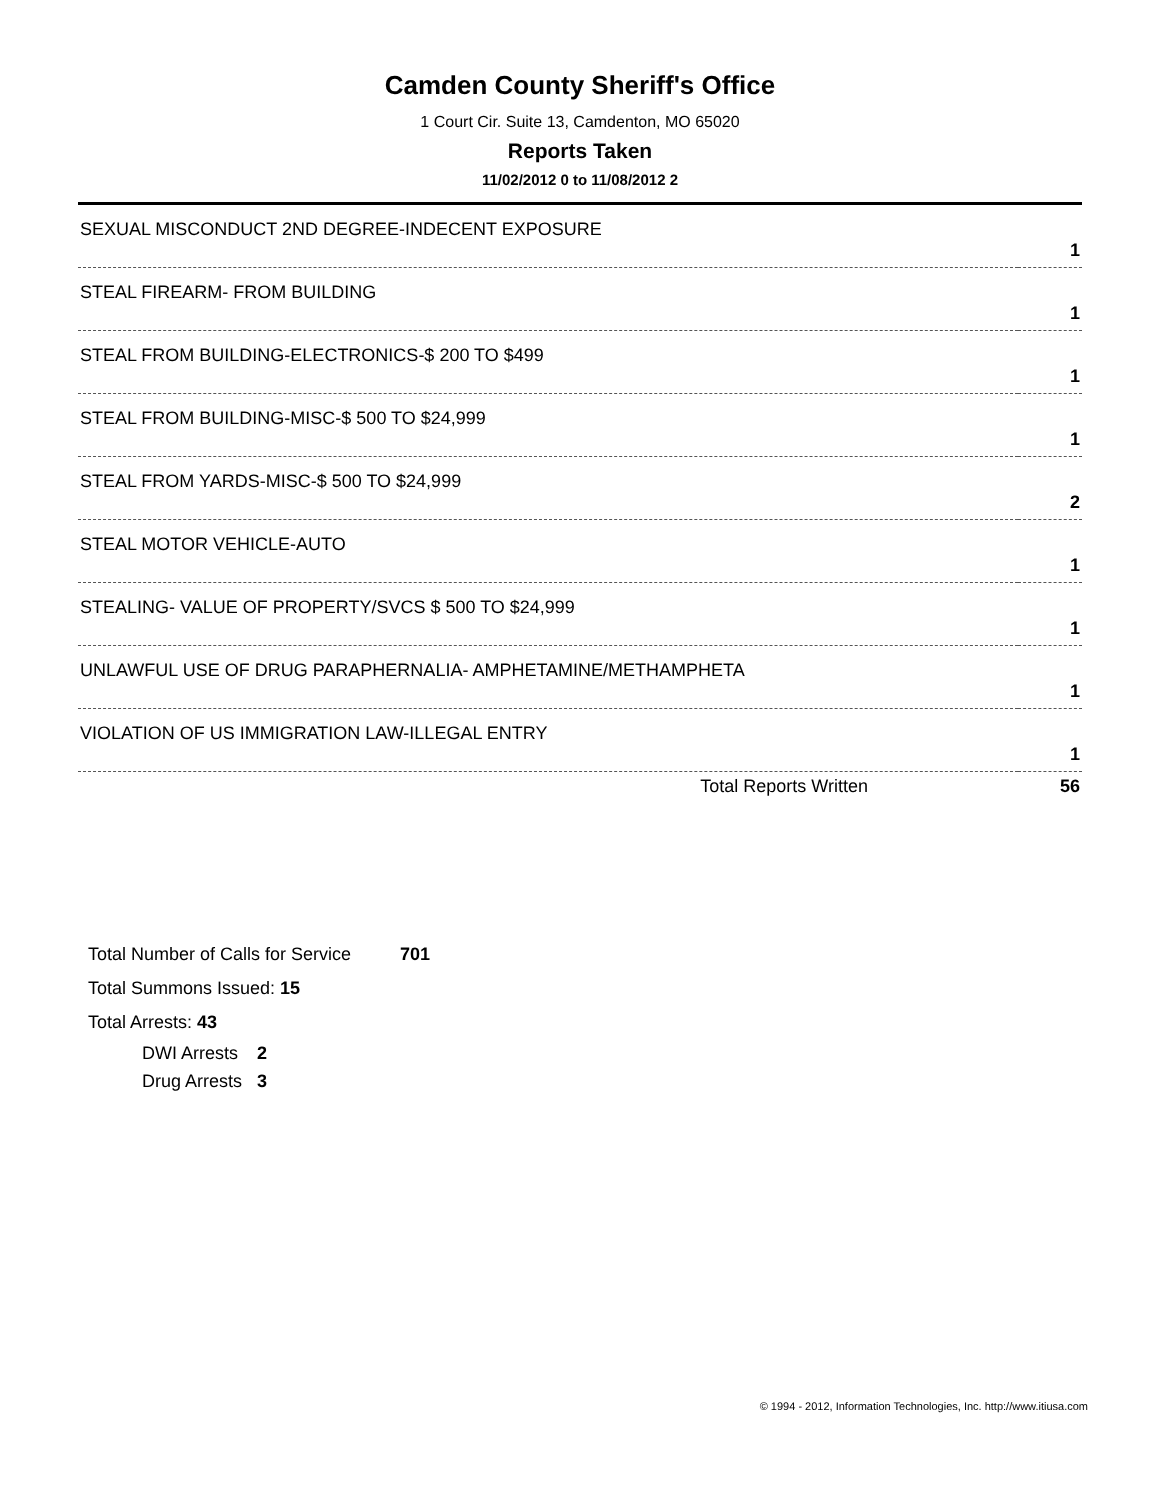Camden County Sheriff's Office
1 Court Cir. Suite 13, Camdenton, MO 65020
Reports Taken
11/02/2012 0 to 11/08/2012 2
| SEXUAL MISCONDUCT 2ND DEGREE-INDECENT EXPOSURE | |
| 1 | |
| STEAL FIREARM- FROM BUILDING | |
| 1 | |
| STEAL FROM BUILDING-ELECTRONICS-$ 200 TO $499 | |
| 1 | |
| STEAL FROM BUILDING-MISC-$ 500 TO $24,999 | |
| 1 | |
| STEAL FROM YARDS-MISC-$ 500 TO $24,999 | |
| 2 | |
| STEAL MOTOR VEHICLE-AUTO | |
| 1 | |
| STEALING- VALUE OF PROPERTY/SVCS $ 500 TO $24,999 | |
| 1 | |
| UNLAWFUL USE OF DRUG PARAPHERNALIA- AMPHETAMINE/METHAMPHETA | |
| 1 | |
| VIOLATION OF US IMMIGRATION LAW-ILLEGAL ENTRY | |
| 1 | |
| Total Reports Written | 56 |
Total Number of Calls for Service 701
Total Summons Issued: 15
Total Arrests: 43
DWI Arrests 2
Drug Arrests 3
© 1994 - 2012, Information Technologies, Inc. http://www.itiusa.com